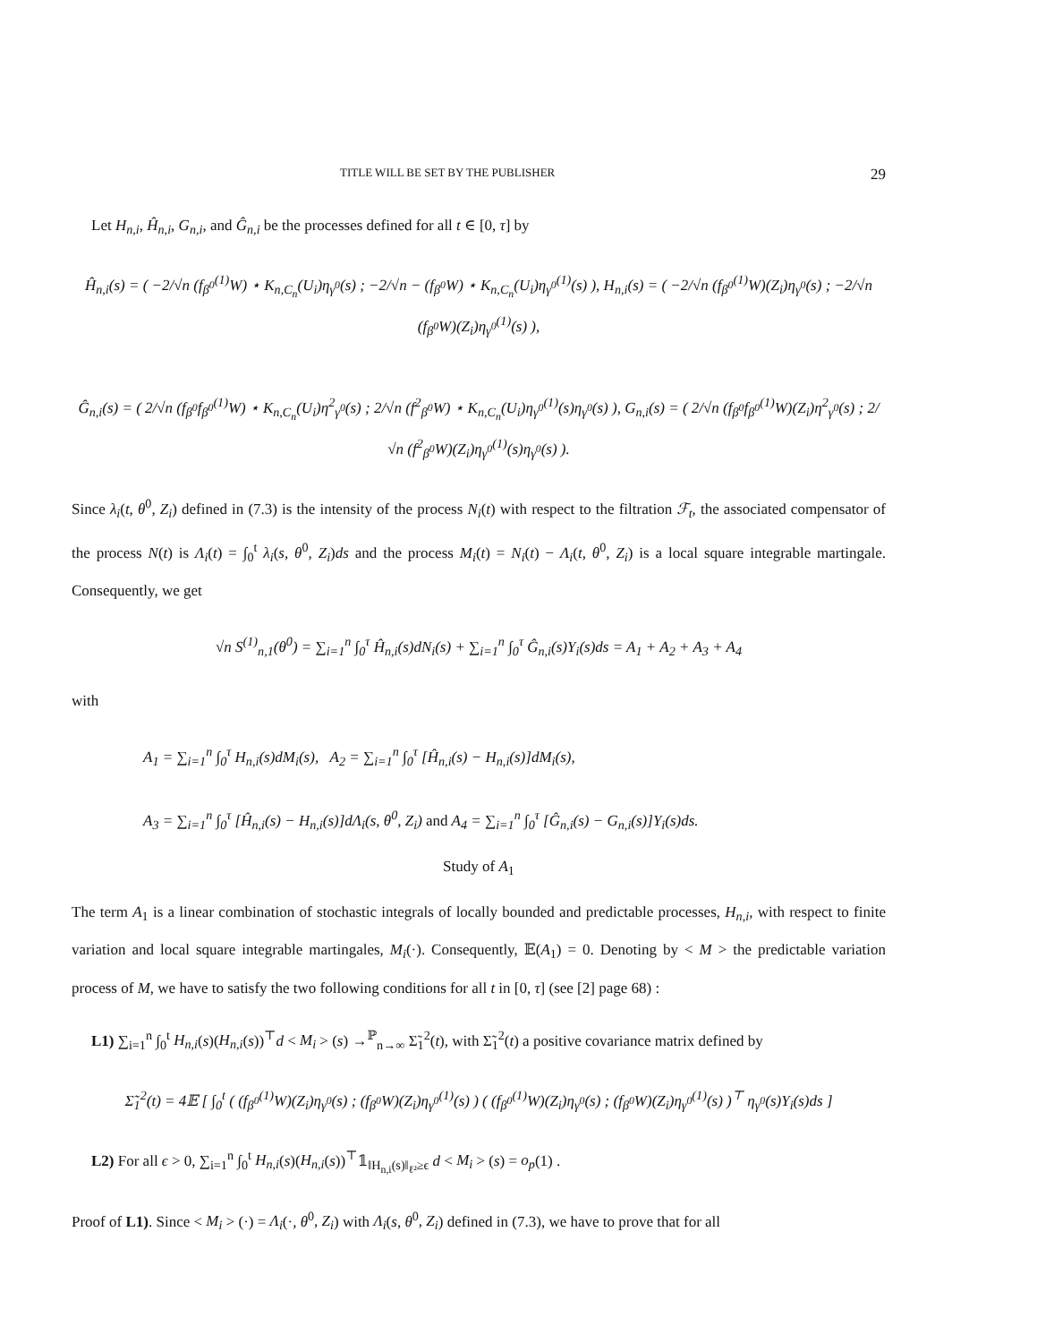TITLE WILL BE SET BY THE PUBLISHER 29
Let H<sub>n,i</sub>, Ĥ<sub>n,i</sub>, G<sub>n,i</sub>, and Ĝ<sub>n,i</sub> be the processes defined for all t ∈ [0, τ] by
Ĥ<sub>n,i</sub>(s) = ( −2/√n (f<sub>β<sup>0</sup></sub><sup>(1)</sup>W) ⋆ K<sub>n,C<sub>n</sub></sub>(U<sub>i</sub>)η<sub>γ<sup>0</sup></sub>(s) ; −2/√n − (f<sub>β<sup>0</sup></sub>W) ⋆ K<sub>n,C<sub>n</sub></sub>(U<sub>i</sub>)η<sub>γ<sup>0</sup></sub><sup>(1)</sup>(s) ), H<sub>n,i</sub>(s) = ( −2/√n (f<sub>β<sup>0</sup></sub><sup>(1)</sup>W)(Z<sub>i</sub>)η<sub>γ<sup>0</sup></sub>(s) ; −2/√n (f<sub>β<sup>0</sup></sub>W)(Z<sub>i</sub>)η<sub>γ<sup>0</sup></sub><sup>(1)</sup>(s) ),
Ĝ<sub>n,i</sub>(s) = ( 2/√n (f<sub>β<sup>0</sup></sub>f<sub>β<sup>0</sup></sub><sup>(1)</sup>W) ⋆ K<sub>n,C<sub>n</sub></sub>(U<sub>i</sub>)η<sup>2</sup><sub>γ<sup>0</sup></sub>(s) ; 2/√n (f<sup>2</sup><sub>β<sup>0</sup></sub>W) ⋆ K<sub>n,C<sub>n</sub></sub>(U<sub>i</sub>)η<sub>γ<sup>0</sup></sub><sup>(1)</sup>(s)η<sub>γ<sup>0</sup></sub>(s) ), G<sub>n,i</sub>(s) = ( 2/√n (f<sub>β<sup>0</sup></sub>f<sub>β<sup>0</sup></sub><sup>(1)</sup>W)(Z<sub>i</sub>)η<sup>2</sup><sub>γ<sup>0</sup></sub>(s) ; 2/√n (f<sup>2</sup><sub>β<sup>0</sup></sub>W)(Z<sub>i</sub>)η<sub>γ<sup>0</sup></sub><sup>(1)</sup>(s)η<sub>γ<sup>0</sup></sub>(s) ).
Since λ<sub>i</sub>(t, θ<sup>0</sup>, Z<sub>i</sub>) defined in (7.3) is the intensity of the process N<sub>i</sub>(t) with respect to the filtration ℱ<sub>t</sub>, the associated compensator of the process N(t) is Λ<sub>i</sub>(t) = ∫<sub>0</sub><sup>t</sup> λ<sub>i</sub>(s, θ<sup>0</sup>, Z<sub>i</sub>)ds and the process M<sub>i</sub>(t) = N<sub>i</sub>(t) − Λ<sub>i</sub>(t, θ<sup>0</sup>, Z<sub>i</sub>) is a local square integrable martingale. Consequently, we get
√n S<sup>(1)</sup><sub>n,1</sub>(θ<sup>0</sup>) = ∑<sub>i=1</sub><sup>n</sup> ∫<sub>0</sub><sup>τ</sup> Ĥ<sub>n,i</sub>(s)dN<sub>i</sub>(s) + ∑<sub>i=1</sub><sup>n</sup> ∫<sub>0</sub><sup>τ</sup> Ĝ<sub>n,i</sub>(s)Y<sub>i</sub>(s)ds = A<sub>1</sub> + A<sub>2</sub> + A<sub>3</sub> + A<sub>4</sub>
with
A<sub>1</sub> = ∑<sub>i=1</sub><sup>n</sup> ∫<sub>0</sub><sup>τ</sup> H<sub>n,i</sub>(s)dM<sub>i</sub>(s), A<sub>2</sub> = ∑<sub>i=1</sub><sup>n</sup> ∫<sub>0</sub><sup>τ</sup> [Ĥ<sub>n,i</sub>(s) − H<sub>n,i</sub>(s)]dM<sub>i</sub>(s),
A<sub>3</sub> = ∑<sub>i=1</sub><sup>n</sup> ∫<sub>0</sub><sup>τ</sup> [Ĥ<sub>n,i</sub>(s) − H<sub>n,i</sub>(s)]dΛ<sub>i</sub>(s, θ<sup>0</sup>, Z<sub>i</sub>) and A<sub>4</sub> = ∑<sub>i=1</sub><sup>n</sup> ∫<sub>0</sub><sup>τ</sup> [Ĝ<sub>n,i</sub>(s) − G<sub>n,i</sub>(s)]Y<sub>i</sub>(s)ds.
Study of A<sub>1</sub>
The term A<sub>1</sub> is a linear combination of stochastic integrals of locally bounded and predictable processes, H<sub>n,i</sub>, with respect to finite variation and local square integrable martingales, M<sub>i</sub>(·). Consequently, 𝔼(A<sub>1</sub>) = 0. Denoting by < M > the predictable variation process of M, we have to satisfy the two following conditions for all t in [0, τ] (see [2] page 68) :
L1) ∑<sub>i=1</sub><sup>n</sup> ∫<sub>0</sub><sup>t</sup> H<sub>n,i</sub>(s)(H<sub>n,i</sub>(s))<sup>⊤</sup>d < M<sub>i</sub> > (s) →<sup>ℙ</sup><sub>n→∞</sub> Σ̃<sub>1</sub><sup>2</sup>(t), with Σ̃<sub>1</sub><sup>2</sup>(t) a positive covariance matrix defined by
Σ̃<sub>1</sub><sup>2</sup>(t) = 4𝔼 [ ∫<sub>0</sub><sup>t</sup> ( (f<sub>β<sup>0</sup></sub><sup>(1)</sup>W)(Z<sub>i</sub>)η<sub>γ<sup>0</sup></sub>(s) ; (f<sub>β<sup>0</sup></sub>W)(Z<sub>i</sub>)η<sub>γ<sup>0</sup></sub><sup>(1)</sup>(s) ) ( (f<sub>β<sup>0</sup></sub><sup>(1)</sup>W)(Z<sub>i</sub>)η<sub>γ<sup>0</sup></sub>(s) ; (f<sub>β<sup>0</sup></sub>W)(Z<sub>i</sub>)η<sub>γ<sup>0</sup></sub><sup>(1)</sup>(s) )<sup>⊤</sup> η<sub>γ<sup>0</sup></sub>(s)Y<sub>i</sub>(s)ds ]
L2) For all ϵ > 0, ∑<sub>i=1</sub><sup>n</sup> ∫<sub>0</sub><sup>t</sup> H<sub>n,i</sub>(s)(H<sub>n,i</sub>(s))<sup>⊤</sup>𝟙<sub>‖H<sub>n,i</sub>(s)‖<sub>ℓ²</sub>≥ϵ</sub> d < M<sub>i</sub> > (s) = o<sub>p</sub>(1) .
Proof of L1). Since < M<sub>i</sub> > (·) = Λ<sub>i</sub>(·, θ<sup>0</sup>, Z<sub>i</sub>) with Λ<sub>i</sub>(s, θ<sup>0</sup>, Z<sub>i</sub>) defined in (7.3), we have to prove that for all